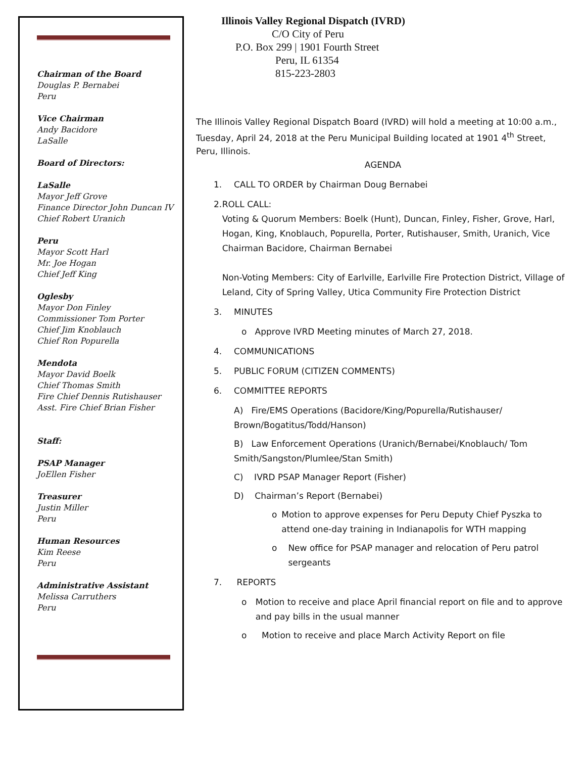Chairman of the Board
Douglas P. Bernabei
Peru
Vice Chairman
Andy Bacidore
LaSalle
Board of Directors:
LaSalle
Mayor Jeff Grove
Finance Director John Duncan IV
Chief Robert Uranich
Peru
Mayor Scott Harl
Mr. Joe Hogan
Chief Jeff King
Oglesby
Mayor Don Finley
Commissioner Tom Porter
Chief Jim Knoblauch
Chief Ron Popurella
Mendota
Mayor David Boelk
Chief Thomas Smith
Fire Chief Dennis Rutishauser
Asst. Fire Chief Brian Fisher
Staff:
PSAP Manager
JoEllen Fisher
Treasurer
Justin Miller
Peru
Human Resources
Kim Reese
Peru
Administrative Assistant
Melissa Carruthers
Peru
Illinois Valley Regional Dispatch (IVRD)
C/O City of Peru
P.O. Box 299 | 1901 Fourth Street
Peru, IL 61354
815-223-2803
The Illinois Valley Regional Dispatch Board (IVRD) will hold a meeting at 10:00 a.m., Tuesday, April 24, 2018 at the Peru Municipal Building located at 1901 4<sup>th</sup> Street, Peru, Illinois.
AGENDA
1. CALL TO ORDER by Chairman Doug Bernabei
2. ROLL CALL:
Voting & Quorum Members: Boelk (Hunt), Duncan, Finley, Fisher, Grove, Harl, Hogan, King, Knoblauch, Popurella, Porter, Rutishauser, Smith, Uranich, Vice Chairman Bacidore, Chairman Bernabei
Non-Voting Members: City of Earlville, Earlville Fire Protection District, Village of Leland, City of Spring Valley, Utica Community Fire Protection District
3. MINUTES
o Approve IVRD Meeting minutes of March 27, 2018.
4. COMMUNICATIONS
5. PUBLIC FORUM (CITIZEN COMMENTS)
6. COMMITTEE REPORTS
A) Fire/EMS Operations (Bacidore/King/Popurella/Rutishauser/ Brown/Bogatitus/Todd/Hanson)
B) Law Enforcement Operations (Uranich/Bernabei/Knoblauch/ Tom Smith/Sangston/Plumlee/Stan Smith)
C) IVRD PSAP Manager Report (Fisher)
D) Chairman’s Report (Bernabei)
o Motion to approve expenses for Peru Deputy Chief Pyszka to attend one-day training in Indianapolis for WTH mapping
o New office for PSAP manager and relocation of Peru patrol sergeants
7. REPORTS
o Motion to receive and place April financial report on file and to approve and pay bills in the usual manner
o Motion to receive and place March Activity Report on file